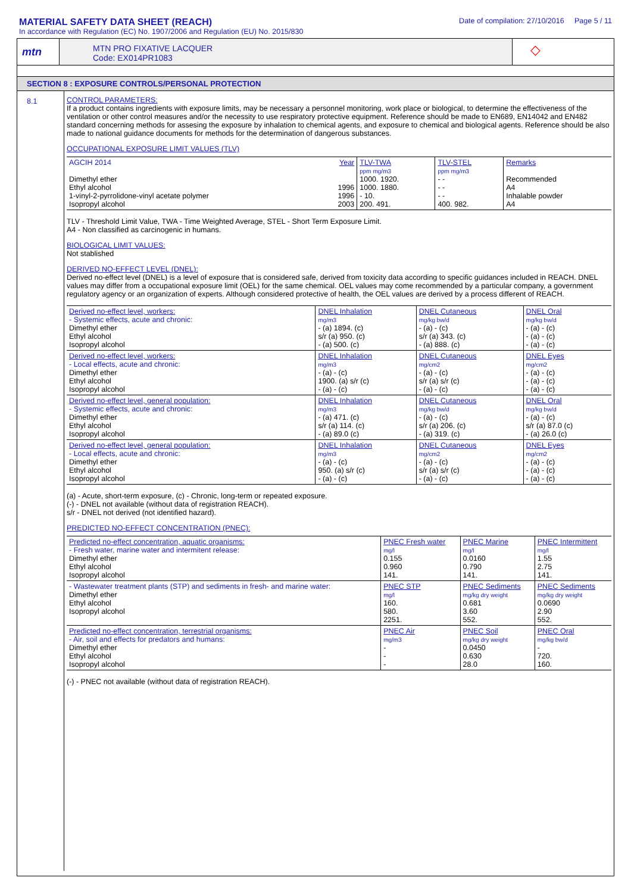MATERIAL SAFETY DATA SHEET (REACH)
In accordance with Regulation (EC) No. 1907/2006 and Regulation (EU) No. 2015/830
Date of compilation: 27/10/2016 Page 5 / 11
mtn
MTN PRO FIXATIVE LACQUER
Code: EX014PR1083
◇
SECTION 8 : EXPOSURE CONTROLS/PERSONAL PROTECTION
8.1 CONTROL PARAMETERS:
If a product contains ingredients with exposure limits, may be necessary a personnel monitoring, work place or biological, to determine the effectiveness of the ventilation or other control measures and/or the necessity to use respiratory protective equipment. Reference should be made to EN689, EN14042 and EN482 standard concerning methods for assesing the exposure by inhalation to chemical agents, and exposure to chemical and biological agents. Reference should be also made to national guidance documents for methods for the determination of dangerous substances.
OCCUPATIONAL EXPOSURE LIMIT VALUES (TLV)
| AGCIH 2014 Dimethyl ether Ethyl alcohol 1-vinyl-2-pyrrolidone-vinyl acetate polymer Isopropyl alcohol | Year 1996 1996 2003 | TLV-TWA ppm mg/m3 1000. 1920. 1000. 1880. - 10. 200. 491. | TLV-STEL ppm mg/m3 - - - - - - 400. 982. | Remarks Recommended A4 Inhalable powder A4 |
TLV - Threshold Limit Value, TWA - Time Weighted Average, STEL - Short Term Exposure Limit.
A4 - Non classified as carcinogenic in humans.
BIOLOGICAL LIMIT VALUES:
Not stablished
DERIVED NO-EFFECT LEVEL (DNEL):
Derived no-effect level (DNEL) is a level of exposure that is considered safe, derived from toxicity data according to specific guidances included in REACH. DNEL values may differ from a occupational exposure limit (OEL) for the same chemical. OEL values may come recommended by a particular company, a government regulatory agency or an organization of experts. Although considered protective of health, the OEL values are derived by a process different of REACH.
| Derived no-effect level, workers: - Systemic effects, acute and chronic: Dimethyl ether Ethyl alcohol Isopropyl alcohol | DNEL Inhalation mg/m3 - (a) 1894. (c) s/r (a) 950. (c) - (a) 500. (c) | DNEL Cutaneous mg/kg bw/d - (a) - (c) s/r (a) 343. (c) - (a) 888. (c) | DNEL Oral mg/kg bw/d - (a) - (c) - (a) - (c) - (a) - (c) |
| Derived no-effect level, workers: - Local effects, acute and chronic: Dimethyl ether Ethyl alcohol Isopropyl alcohol | DNEL Inhalation mg/m3 - (a) - (c) 1900. (a) s/r (c) - (a) - (c) | DNEL Cutaneous mg/cm2 - (a) - (c) s/r (a) s/r (c) - (a) - (c) | DNEL Eyes mg/cm2 - (a) - (c) - (a) - (c) - (a) - (c) |
| Derived no-effect level, general population: - Systemic effects, acute and chronic: Dimethyl ether Ethyl alcohol Isopropyl alcohol | DNEL Inhalation mg/m3 - (a) 471. (c) s/r (a) 114. (c) - (a) 89.0 (c) | DNEL Cutaneous mg/kg bw/d - (a) - (c) s/r (a) 206. (c) - (a) 319. (c) | DNEL Oral mg/kg bw/d - (a) - (c) s/r (a) 87.0 (c) - (a) 26.0 (c) |
| Derived no-effect level, general population: - Local effects, acute and chronic: Dimethyl ether Ethyl alcohol Isopropyl alcohol | DNEL Inhalation mg/m3 - (a) - (c) 950. (a) s/r (c) - (a) - (c) | DNEL Cutaneous mg/cm2 - (a) - (c) s/r (a) s/r (c) - (a) - (c) | DNEL Eyes mg/cm2 - (a) - (c) - (a) - (c) - (a) - (c) |
(a) - Acute, short-term exposure, (c) - Chronic, long-term or repeated exposure.
(-) - DNEL not available (without data of registration REACH).
s/r - DNEL not derived (not identified hazard).
PREDICTED NO-EFFECT CONCENTRATION (PNEC):
| Predicted no-effect concentration, aquatic organisms: - Fresh water, marine water and intermitent release: Dimethyl ether Ethyl alcohol Isopropyl alcohol | PNEC Fresh water mg/l 0.155 0.960 141. | PNEC Marine mg/l 0.0160 0.790 141. | PNEC Intermittent mg/l 1.55 2.75 141. |
| - Wastewater treatment plants (STP) and sediments in fresh- and marine water: Dimethyl ether Ethyl alcohol Isopropyl alcohol | PNEC STP mg/l 160. 580. 2251. | PNEC Sediments mg/kg dry weight 0.681 3.60 552. | PNEC Sediments mg/kg dry weight 0.0690 2.90 552. |
| Predicted no-effect concentration, terrestrial organisms: - Air, soil and effects for predators and humans: Dimethyl ether Ethyl alcohol Isopropyl alcohol | PNEC Air mg/m3 - - - | PNEC Soil mg/kg dry weight 0.0450 0.630 28.0 | PNEC Oral mg/kg bw/d - 720. 160. |
(-) - PNEC not available (without data of registration REACH).